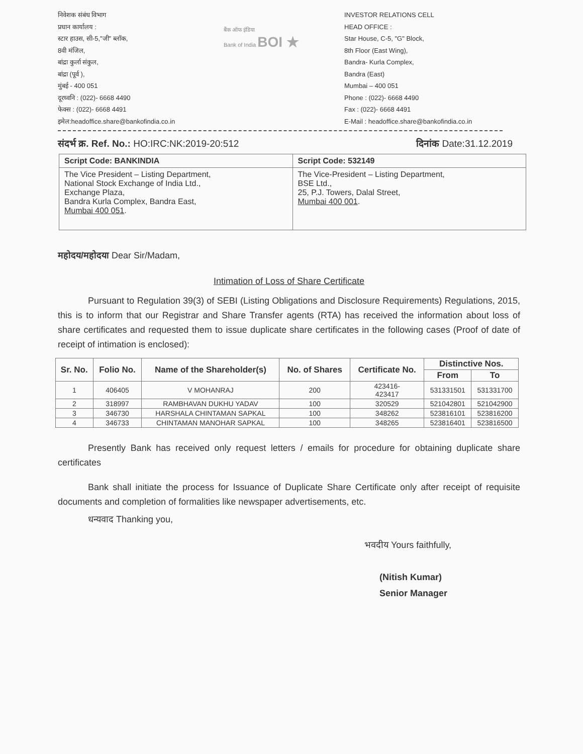निवेशक संबंध विभाग
प्रधान कार्यालय :
स्टार हाउस, सी-5,"जी" ब्लॉक,
8वी मंजिल,
बांद्रा कुर्ला संकुल,
बांद्रा (पूर्व ),
मुंबई - 400 051
दूरध्वनि : (022)- 6668 4490
फेक्स : (022)- 6668 4491
इमेल:headoffice.share@bankofindia.co.in
बैंक ऑफ इंडिया
Bank of India BOI ★
INVESTOR RELATIONS CELL
HEAD OFFICE :
Star House, C-5, "G" Block,
8th Floor (East Wing),
Bandra- Kurla Complex,
Bandra (East)
Mumbai – 400 051
Phone : (022)- 6668 4490
Fax : (022)- 6668 4491
E-Mail : headoffice.share@bankofindia.co.in
संदर्भ क्र. Ref. No.: HO:IRC:NK:2019-20:512 दिनांक Date:31.12.2019
| Script Code: BANKINDIA | Script Code: 532149 |
| The Vice President – Listing Department, National Stock Exchange of India Ltd., Exchange Plaza, Bandra Kurla Complex, Bandra East, Mumbai 400 051 . | The Vice-President – Listing Department, BSE Ltd., 25, P.J. Towers, Dalal Street, Mumbai 400 001 . |
महोदय/महोदया Dear Sir/Madam,
Intimation of Loss of Share Certificate
Pursuant to Regulation 39(3) of SEBI (Listing Obligations and Disclosure Requirements) Regulations, 2015, this is to inform that our Registrar and Share Transfer agents (RTA) has received the information about loss of share certificates and requested them to issue duplicate share certificates in the following cases (Proof of date of receipt of intimation is enclosed):
| Sr. No. | Folio No. | Name of the Shareholder(s) | No. of Shares | Certificate No. | Distinctive Nos. | |
| --- | --- | --- | --- | --- | --- | --- |
| | | | | | From | To |
| 1 | 406405 | V MOHANRAJ | 200 | 423416- 423417 | 531331501 | 531331700 |
| 2 | 318997 | RAMBHAVAN DUKHU YADAV | 100 | 320529 | 521042801 | 521042900 |
| 3 | 346730 | HARSHALA CHINTAMAN SAPKAL | 100 | 348262 | 523816101 | 523816200 |
| 4 | 346733 | CHINTAMAN MANOHAR SAPKAL | 100 | 348265 | 523816401 | 523816500 |
Presently Bank has received only request letters / emails for procedure for obtaining duplicate share certificates
Bank shall initiate the process for Issuance of Duplicate Share Certificate only after receipt of requisite documents and completion of formalities like newspaper advertisements, etc.
धन्यवाद Thanking you,
भवदीय Yours faithfully,
(Nitish Kumar)
Senior Manager